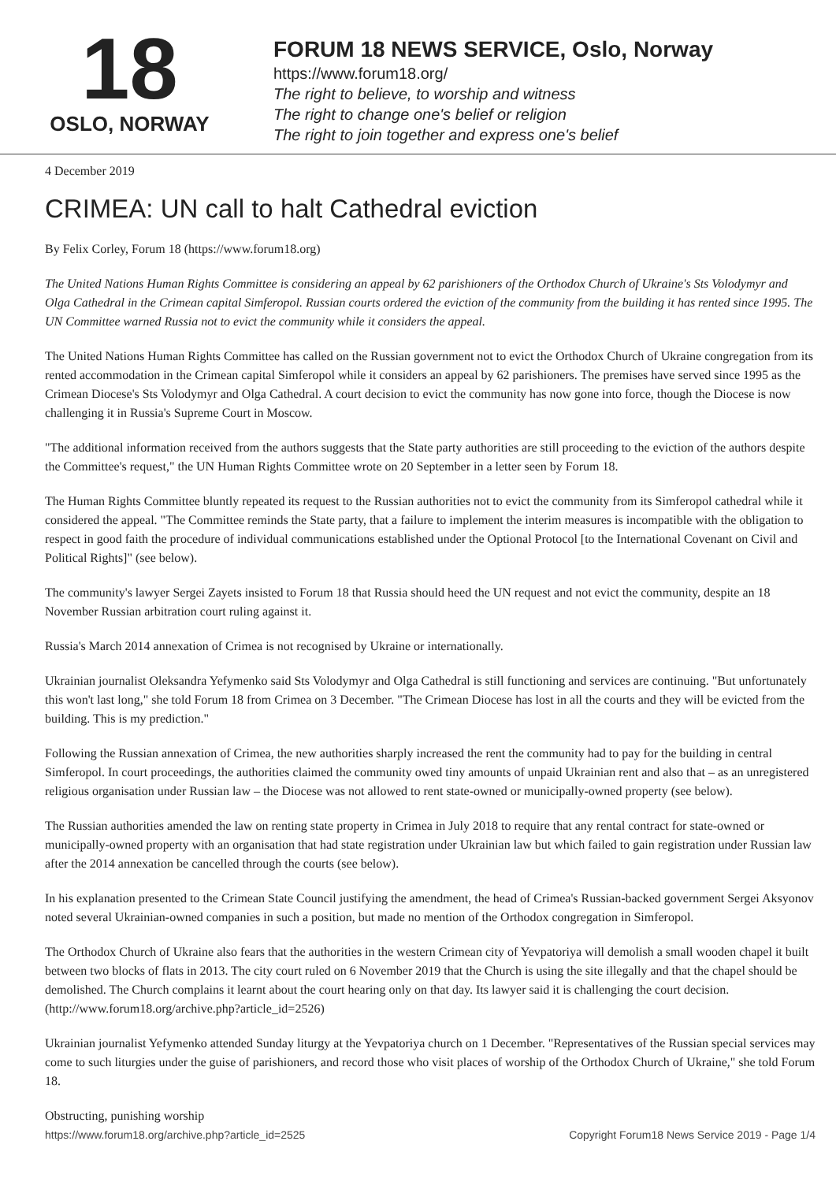18
OSLO, NORWAY
FORUM 18 NEWS SERVICE, Oslo, Norway
https://www.forum18.org/
The right to believe, to worship and witness
The right to change one's belief or religion
The right to join together and express one's belief
4 December 2019
CRIMEA: UN call to halt Cathedral eviction
By Felix Corley, Forum 18 (https://www.forum18.org)
The United Nations Human Rights Committee is considering an appeal by 62 parishioners of the Orthodox Church of Ukraine's Sts Volodymyr and Olga Cathedral in the Crimean capital Simferopol. Russian courts ordered the eviction of the community from the building it has rented since 1995. The UN Committee warned Russia not to evict the community while it considers the appeal.
The United Nations Human Rights Committee has called on the Russian government not to evict the Orthodox Church of Ukraine congregation from its rented accommodation in the Crimean capital Simferopol while it considers an appeal by 62 parishioners. The premises have served since 1995 as the Crimean Diocese's Sts Volodymyr and Olga Cathedral. A court decision to evict the community has now gone into force, though the Diocese is now challenging it in Russia's Supreme Court in Moscow.
"The additional information received from the authors suggests that the State party authorities are still proceeding to the eviction of the authors despite the Committee's request," the UN Human Rights Committee wrote on 20 September in a letter seen by Forum 18.
The Human Rights Committee bluntly repeated its request to the Russian authorities not to evict the community from its Simferopol cathedral while it considered the appeal. "The Committee reminds the State party, that a failure to implement the interim measures is incompatible with the obligation to respect in good faith the procedure of individual communications established under the Optional Protocol [to the International Covenant on Civil and Political Rights]" (see below).
The community's lawyer Sergei Zayets insisted to Forum 18 that Russia should heed the UN request and not evict the community, despite an 18 November Russian arbitration court ruling against it.
Russia's March 2014 annexation of Crimea is not recognised by Ukraine or internationally.
Ukrainian journalist Oleksandra Yefymenko said Sts Volodymyr and Olga Cathedral is still functioning and services are continuing. "But unfortunately this won't last long," she told Forum 18 from Crimea on 3 December. "The Crimean Diocese has lost in all the courts and they will be evicted from the building. This is my prediction."
Following the Russian annexation of Crimea, the new authorities sharply increased the rent the community had to pay for the building in central Simferopol. In court proceedings, the authorities claimed the community owed tiny amounts of unpaid Ukrainian rent and also that – as an unregistered religious organisation under Russian law – the Diocese was not allowed to rent state-owned or municipally-owned property (see below).
The Russian authorities amended the law on renting state property in Crimea in July 2018 to require that any rental contract for state-owned or municipally-owned property with an organisation that had state registration under Ukrainian law but which failed to gain registration under Russian law after the 2014 annexation be cancelled through the courts (see below).
In his explanation presented to the Crimean State Council justifying the amendment, the head of Crimea's Russian-backed government Sergei Aksyonov noted several Ukrainian-owned companies in such a position, but made no mention of the Orthodox congregation in Simferopol.
The Orthodox Church of Ukraine also fears that the authorities in the western Crimean city of Yevpatoriya will demolish a small wooden chapel it built between two blocks of flats in 2013. The city court ruled on 6 November 2019 that the Church is using the site illegally and that the chapel should be demolished. The Church complains it learnt about the court hearing only on that day. Its lawyer said it is challenging the court decision. (http://www.forum18.org/archive.php?article_id=2526)
Ukrainian journalist Yefymenko attended Sunday liturgy at the Yevpatoriya church on 1 December. "Representatives of the Russian special services may come to such liturgies under the guise of parishioners, and record those who visit places of worship of the Orthodox Church of Ukraine," she told Forum 18.
Obstructing, punishing worship
https://www.forum18.org/archive.php?article_id=2525 Copyright Forum18 News Service 2019 - Page 1/4